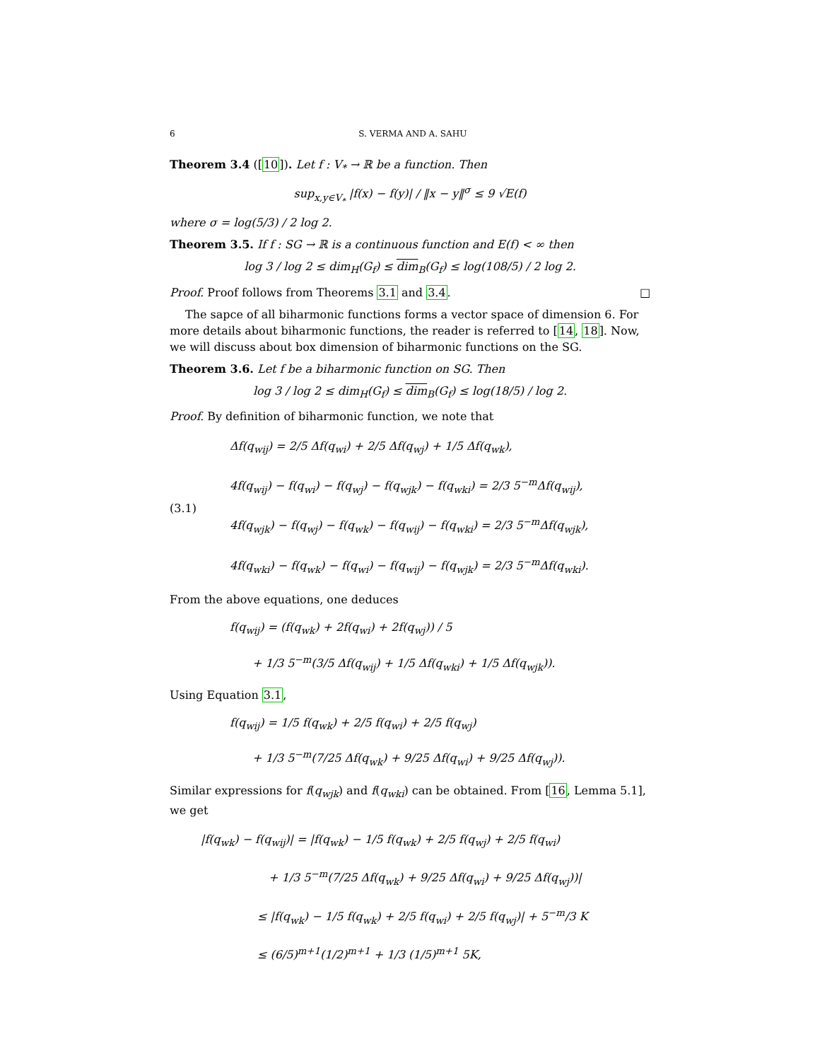6 S. VERMA AND A. SAHU
Theorem 3.4 ([10]). Let f : V<sub>*</sub> → ℝ be a function. Then
sup<sub>x,y∈V<sub>*</sub></sub> |f(x) − f(y)| / ‖x − y‖<sup>σ</sup> ≤ 9 √E(f)
where σ = log(5/3) / 2 log 2.
Theorem 3.5. If f : SG → ℝ is a continuous function and E(f) < ∞ then
log 3 / log 2 ≤ dim<sub>H</sub>(G<sub>f</sub>) ≤ dim<sub>B</sub>(G<sub>f</sub>) ≤ log(108/5) / 2 log 2.
Proof. Proof follows from Theorems 3.1 and 3.4. □
The sapce of all biharmonic functions forms a vector space of dimension 6. For more details about biharmonic functions, the reader is referred to [14, 18]. Now, we will discuss about box dimension of biharmonic functions on the SG.
Theorem 3.6. Let f be a biharmonic function on SG. Then
log 3 / log 2 ≤ dim<sub>H</sub>(G<sub>f</sub>) ≤ dim<sub>B</sub>(G<sub>f</sub>) ≤ log(18/5) / log 2.
Proof. By definition of biharmonic function, we note that
(3.1)
Δf(q<sub>wij</sub>) = 2/5 Δf(q<sub>wi</sub>) + 2/5 Δf(q<sub>wj</sub>) + 1/5 Δf(q<sub>wk</sub>),
4f(q<sub>wij</sub>) − f(q<sub>wi</sub>) − f(q<sub>wj</sub>) − f(q<sub>wjk</sub>) − f(q<sub>wki</sub>) = 2/3 5<sup>−m</sup>Δf(q<sub>wij</sub>),
4f(q<sub>wjk</sub>) − f(q<sub>wj</sub>) − f(q<sub>wk</sub>) − f(q<sub>wij</sub>) − f(q<sub>wki</sub>) = 2/3 5<sup>−m</sup>Δf(q<sub>wjk</sub>),
4f(q<sub>wki</sub>) − f(q<sub>wk</sub>) − f(q<sub>wi</sub>) − f(q<sub>wij</sub>) − f(q<sub>wjk</sub>) = 2/3 5<sup>−m</sup>Δf(q<sub>wki</sub>).
From the above equations, one deduces
f(q<sub>wij</sub>) = (f(q<sub>wk</sub>) + 2f(q<sub>wi</sub>) + 2f(q<sub>wj</sub>)) / 5
  + 1/3 5<sup>−m</sup>(3/5 Δf(q<sub>wij</sub>) + 1/5 Δf(q<sub>wki</sub>) + 1/5 Δf(q<sub>wjk</sub>)).
Using Equation 3.1,
f(q<sub>wij</sub>) = 1/5 f(q<sub>wk</sub>) + 2/5 f(q<sub>wi</sub>) + 2/5 f(q<sub>wj</sub>)
  + 1/3 5<sup>−m</sup>(7/25 Δf(q<sub>wk</sub>) + 9/25 Δf(q<sub>wi</sub>) + 9/25 Δf(q<sub>wj</sub>)).
Similar expressions for f(q<sub>wjk</sub>) and f(q<sub>wki</sub>) can be obtained. From [16, Lemma 5.1], we get
|f(q<sub>wk</sub>) − f(q<sub>wij</sub>)| = |f(q<sub>wk</sub>) − 1/5 f(q<sub>wk</sub>) + 2/5 f(q<sub>wj</sub>) + 2/5 f(q<sub>wi</sub>)
      + 1/3 5<sup>−m</sup>(7/25 Δf(q<sub>wk</sub>) + 9/25 Δf(q<sub>wi</sub>) + 9/25 Δf(q<sub>wj</sub>))|
     ≤ |f(q<sub>wk</sub>) − 1/5 f(q<sub>wk</sub>) + 2/5 f(q<sub>wi</sub>) + 2/5 f(q<sub>wj</sub>)| + 5<sup>−m</sup>/3 K
     ≤ (6/5)<sup>m+1</sup>(1/2)<sup>m+1</sup> + 1/3 (1/5)<sup>m+1</sup> 5K,